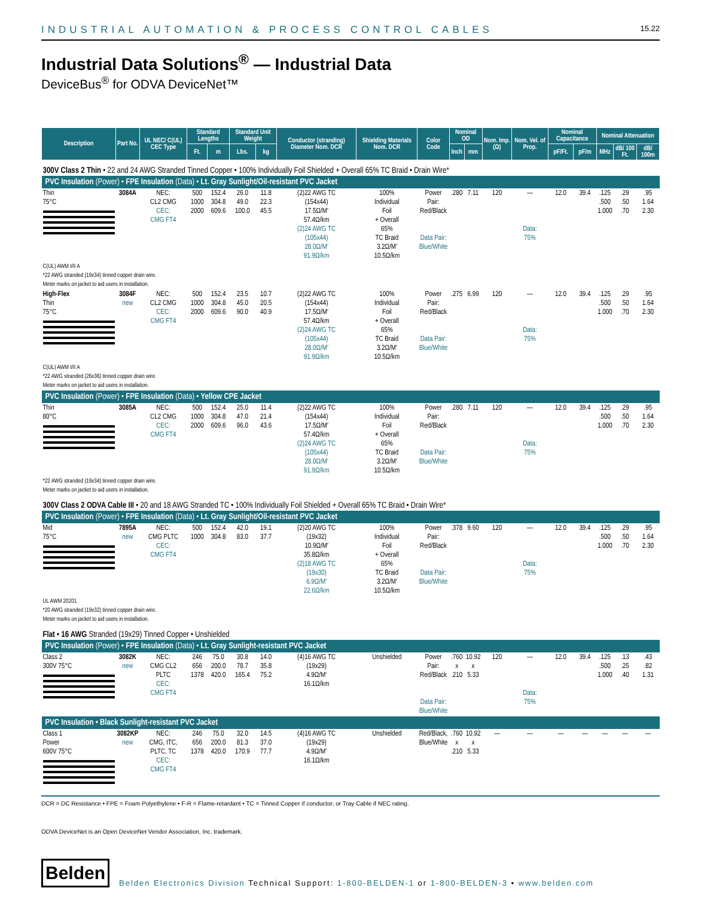INDUSTRIAL AUTOMATION & PROCESS CONTROL CABLES 15.22
Industrial Data Solutions<sup>®</sup> — Industrial Data
DeviceBus<sup>®</sup> for ODVA DeviceNet™
| Description | Part No. | UL NEC/ C(UL) CEC Type | Standard Lengths | | Standard Unit Weight | | Conductor (stranding) Diameter Nom. DCR | Shielding Materials Nom. DCR | Color Code | Nominal OD | | Nom. Imp. (Ω) | Nom. Vel. of Prop. | Nominal Capacitance | | Nominal Attenuation | | |
| --- | --- | --- | --- | --- | --- | --- | --- | --- | --- | --- | --- | --- | --- | --- | --- | --- | --- | --- |
| | | | Ft. | m | Lbs. | kg | | | | Inch | mm | | | pF/Ft. | pF/m | MHz | dB/ 100 Ft. | dB/ 100m |
| 300V Class 2 Thin • 22 and 24 AWG Stranded Tinned Copper • 100% Individually Foil Shielded + Overall 65% TC Braid • Drain Wire* | | | | | | | | | | | | | | | | | | |
| PVC Insulation (Power) • FPE Insulation (Data) • Lt. Gray Sunlight/Oil-resistant PVC Jacket | | | | | | | | | | | | | | | | | | |
| Thin 75°C | 3084A | NEC: CL2 CMG CEC: CMG FT4 | 500 1000 2000 | 152.4 304.8 609.6 | 26.0 49.0 100.0 | 11.8 22.3 45.5 | (2)22 AWG TC (154x44) 17.5Ω/M′ 57.4Ω/km (2)24 AWG TC (105x44) 28.0Ω/M′ 91.9Ω/km | 100% Individual Foil + Overall 65% TC Braid 3.2Ω/M′ 10.5Ω/km | Power Pair: Red/Black Data Pair: Blue/White | .280 | 7.11 | 120 | — Data: 75% | 12.0 | 39.4 | .125 .500 1.000 | .29 .50 .70 | .95 1.64 2.30 |
| C(UL) AWM I/II A *22 AWG stranded (19x34) tinned copper drain wire. Meter marks on jacket to aid users in installation. | | | | | | | | | | | | | | | | | | |
| High-Flex Thin 75°C | 3084F new | NEC: CL2 CMG CEC: CMG FT4 | 500 1000 2000 | 152.4 304.8 609.6 | 23.5 45.0 90.0 | 10.7 20.5 40.9 | (2)22 AWG TC (154x44) 17.5Ω/M′ 57.4Ω/km (2)24 AWG TC (105x44) 28.0Ω/M′ 91.9Ω/km | 100% Individual Foil + Overall 65% TC Braid 3.2Ω/M′ 10.5Ω/km | Power Pair: Red/Black Data Pair: Blue/White | .275 | 6.99 | 120 | — Data: 75% | 12.0 | 39.4 | .125 .500 1.000 | .29 .50 .70 | .95 1.64 2.30 |
| C(UL) AWM I/II A *22 AWG stranded (26x36) tinned copper drain wire. Meter marks on jacket to aid users in installation. | | | | | | | | | | | | | | | | | | |
| PVC Insulation (Power) • FPE Insulation (Data) • Yellow CPE Jacket | | | | | | | | | | | | | | | | | | |
| Thin 80°C | 3085A | NEC: CL2 CMG CEC: CMG FT4 | 500 1000 2000 | 152.4 304.8 609.6 | 25.0 47.0 96.0 | 11.4 21.4 43.6 | (2)22 AWG TC (154x44) 17.5Ω/M′ 57.4Ω/km (2)24 AWG TC (105x44) 28.0Ω/M′ 91.9Ω/km | 100% Individual Foil + Overall 65% TC Braid 3.2Ω/M′ 10.5Ω/km | Power Pair: Red/Black Data Pair: Blue/White | .280 | 7.11 | 120 | — Data: 75% | 12.0 | 39.4 | .125 .500 1.000 | .29 .50 .70 | .95 1.64 2.30 |
| *22 AWG stranded (19x34) tinned copper drain wire. Meter marks on jacket to aid users in installation. | | | | | | | | | | | | | | | | | | |
| 300V Class 2 ODVA Cable III • 20 and 18 AWG Stranded TC • 100% Individually Foil Shielded + Overall 65% TC Braid • Drain Wire* | | | | | | | | | | | | | | | | | | |
| PVC Insulation (Power) • FPE Insulation (Data) • Lt. Gray Sunlight/Oil-resistant PVC Jacket | | | | | | | | | | | | | | | | | | |
| Mid 75°C | 7895A new | NEC: CMG PLTC CEC: CMG FT4 | 500 1000 | 152.4 304.8 | 42.0 83.0 | 19.1 37.7 | (2)20 AWG TC (19x32) 10.9Ω/M′ 35.8Ω/km (2)18 AWG TC (19x30) 6.9Ω/M′ 22.6Ω/km | 100% Individual Foil + Overall 65% TC Braid 3.2Ω/M′ 10.5Ω/km | Power Pair: Red/Black Data Pair: Blue/White | .378 | 9.60 | 120 | — Data: 75% | 12.0 | 39.4 | .125 .500 1.000 | .29 .50 .70 | .95 1.64 2.30 |
| UL AWM 20201 *20 AWG stranded (19x32) tinned copper drain wire. Meter marks on jacket to aid users in installation. | | | | | | | | | | | | | | | | | | |
| Flat • 16 AWG Stranded (19x29) Tinned Copper • Unshielded | | | | | | | | | | | | | | | | | | |
| PVC Insulation (Power) • FPE Insulation (Data) • Lt. Gray Sunlight-resistant PVC Jacket | | | | | | | | | | | | | | | | | | |
| Class 2 300V 75°C | 3082K new | NEC: CMG CL2 PLTC CEC: CMG FT4 | 246 656 1378 | 75.0 200.0 420.0 | 30.8 78.7 165.4 | 14.0 35.8 75.2 | (4)16 AWG TC (19x29) 4.9Ω/M′ 16.1Ω/km | Unshielded | Power Pair: Red/Black Data Pair: Blue/White | .760 x .210 | 10.92 x 5.33 | 120 | — Data: 75% | 12.0 | 39.4 | .125 .500 1.000 | .13 .25 .40 | .43 .82 1.31 |
| PVC Insulation • Black Sunlight-resistant PVC Jacket | | | | | | | | | | | | | | | | | | |
| Class 1 Power 600V 75°C | 3082KP new | NEC: CMG, ITC, PLTC, TC CEC: CMG FT4 | 246 656 1378 | 75.0 200.0 420.0 | 32.0 81.3 170.9 | 14.5 37.0 77.7 | (4)16 AWG TC (19x29) 4.9Ω/M′ 16.1Ω/km | Unshielded | Red/Black, Blue/White | .760 x .210 | 10.92 x 5.33 | — | — | — | — | — | — | — |
DCR = DC Resistance • FPE = Foam Polyethylene • F-R = Flame-retardant • TC = Tinned Copper if conductor, or Tray Cable if NEC rating.
ODVA DeviceNet is an Open DeviceNet Vendor Association, Inc. trademark.
Belden Belden Electronics Division Technical Support: 1-800-BELDEN-1 or 1-800-BELDEN-3 • www.belden.com